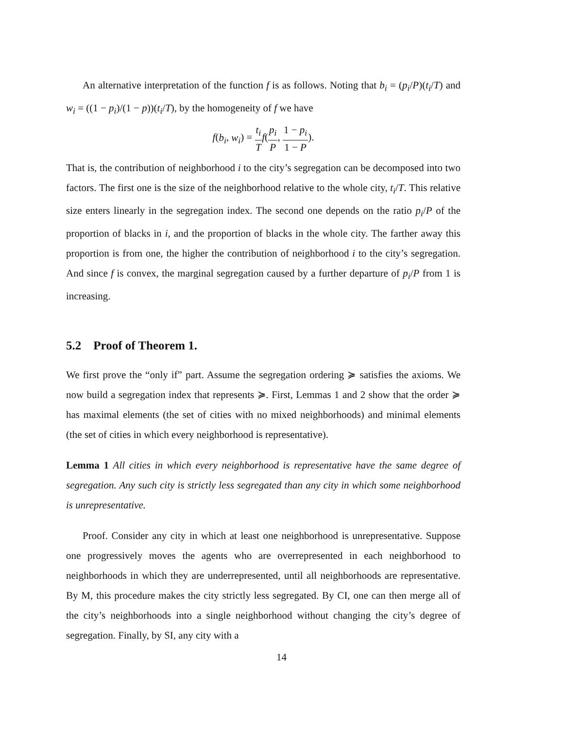An alternative interpretation of the function f is as follows. Noting that b<sub>i</sub> = (p<sub>i</sub>/P)(t<sub>i</sub>/T) and w<sub>i</sub> = ((1 − p<sub>i</sub>)/(1 − p))(t<sub>i</sub>/T), by the homogeneity of f we have
f(b<sub>i</sub>, w<sub>i</sub>) = t<sub>i</sub> T f(p<sub>i</sub> P, 1 − p<sub>i</sub> 1 − P).
That is, the contribution of neighborhood i to the city’s segregation can be decomposed into two factors. The first one is the size of the neighborhood relative to the whole city, t<sub>i</sub>/T. This relative size enters linearly in the segregation index. The second one depends on the ratio p<sub>i</sub>/P of the proportion of blacks in i, and the proportion of blacks in the whole city. The farther away this proportion is from one, the higher the contribution of neighborhood i to the city’s segregation. And since f is convex, the marginal segregation caused by a further departure of p<sub>i</sub>/P from 1 is increasing.
5.2 Proof of Theorem 1.
We first prove the “only if” part. Assume the segregation ordering ≽ satisfies the axioms. We now build a segregation index that represents ≽. First, Lemmas 1 and 2 show that the order ≽ has maximal elements (the set of cities with no mixed neighborhoods) and minimal elements (the set of cities in which every neighborhood is representative).
Lemma 1 All cities in which every neighborhood is representative have the same degree of segregation. Any such city is strictly less segregated than any city in which some neighborhood is unrepresentative.
Proof. Consider any city in which at least one neighborhood is unrepresentative. Suppose one progressively moves the agents who are overrepresented in each neighborhood to neighborhoods in which they are underrepresented, until all neighborhoods are representative. By M, this procedure makes the city strictly less segregated. By CI, one can then merge all of the city’s neighborhoods into a single neighborhood without changing the city’s degree of segregation. Finally, by SI, any city with a
14